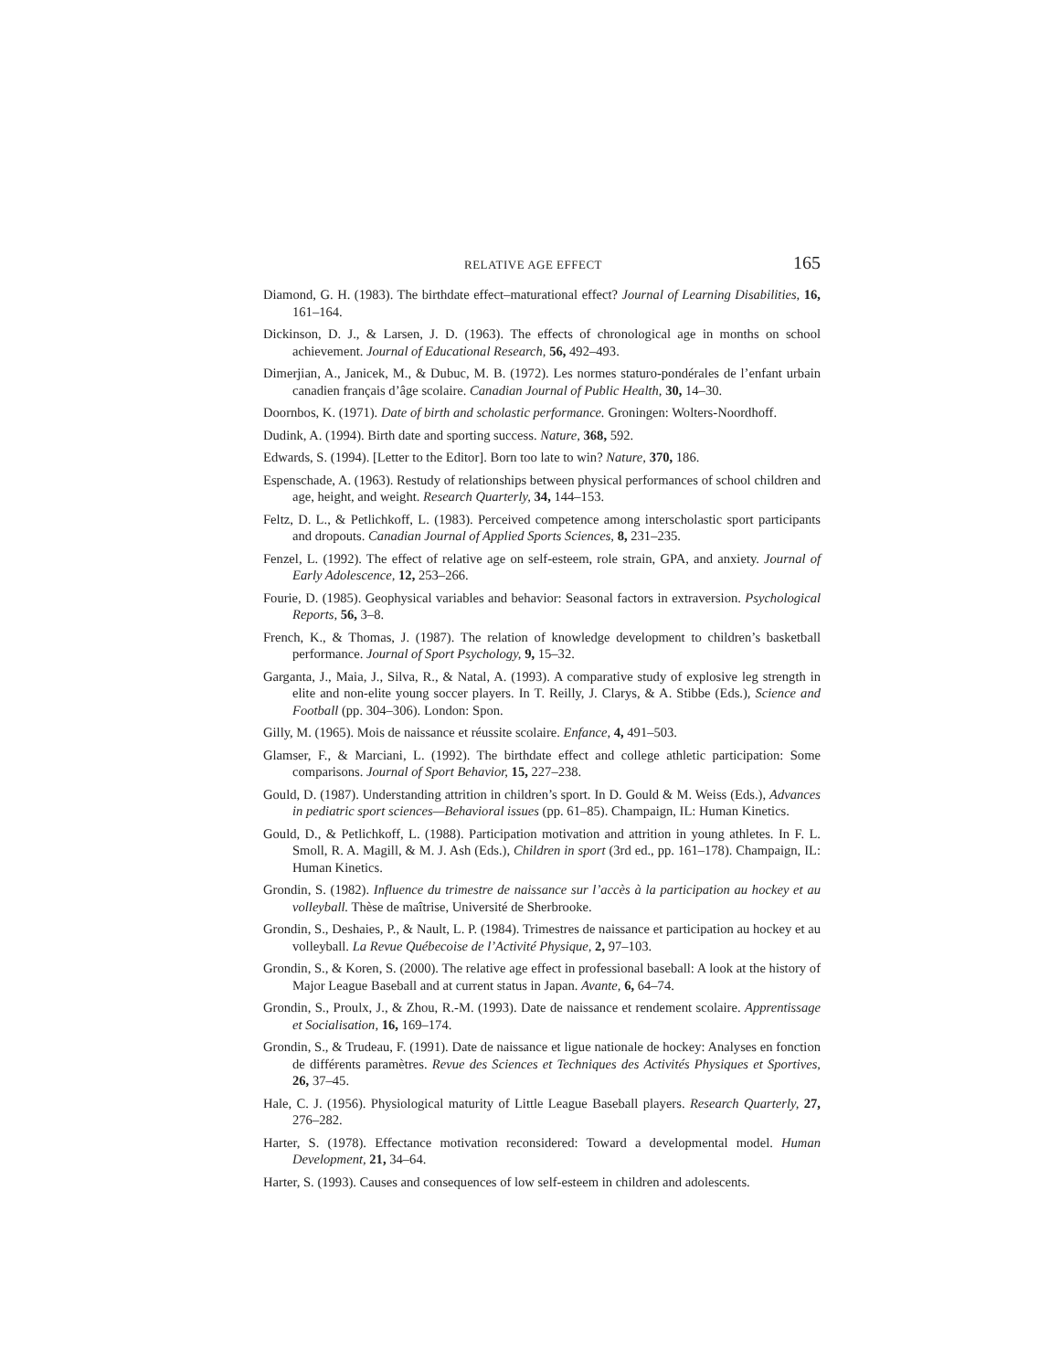RELATIVE AGE EFFECT 165
Diamond, G. H. (1983). The birthdate effect–maturational effect? Journal of Learning Disabilities, 16, 161–164.
Dickinson, D. J., & Larsen, J. D. (1963). The effects of chronological age in months on school achievement. Journal of Educational Research, 56, 492–493.
Dimerjian, A., Janicek, M., & Dubuc, M. B. (1972). Les normes staturo-pondérales de l’enfant urbain canadien français d’âge scolaire. Canadian Journal of Public Health, 30, 14–30.
Doornbos, K. (1971). Date of birth and scholastic performance. Groningen: Wolters-Noordhoff.
Dudink, A. (1994). Birth date and sporting success. Nature, 368, 592.
Edwards, S. (1994). [Letter to the Editor]. Born too late to win? Nature, 370, 186.
Espenschade, A. (1963). Restudy of relationships between physical performances of school children and age, height, and weight. Research Quarterly, 34, 144–153.
Feltz, D. L., & Petlichkoff, L. (1983). Perceived competence among interscholastic sport participants and dropouts. Canadian Journal of Applied Sports Sciences, 8, 231–235.
Fenzel, L. (1992). The effect of relative age on self-esteem, role strain, GPA, and anxiety. Journal of Early Adolescence, 12, 253–266.
Fourie, D. (1985). Geophysical variables and behavior: Seasonal factors in extraversion. Psychological Reports, 56, 3–8.
French, K., & Thomas, J. (1987). The relation of knowledge development to children’s basketball performance. Journal of Sport Psychology, 9, 15–32.
Garganta, J., Maia, J., Silva, R., & Natal, A. (1993). A comparative study of explosive leg strength in elite and non-elite young soccer players. In T. Reilly, J. Clarys, & A. Stibbe (Eds.), Science and Football (pp. 304–306). London: Spon.
Gilly, M. (1965). Mois de naissance et réussite scolaire. Enfance, 4, 491–503.
Glamser, F., & Marciani, L. (1992). The birthdate effect and college athletic participation: Some comparisons. Journal of Sport Behavior, 15, 227–238.
Gould, D. (1987). Understanding attrition in children’s sport. In D. Gould & M. Weiss (Eds.), Advances in pediatric sport sciences—Behavioral issues (pp. 61–85). Champaign, IL: Human Kinetics.
Gould, D., & Petlichkoff, L. (1988). Participation motivation and attrition in young athletes. In F. L. Smoll, R. A. Magill, & M. J. Ash (Eds.), Children in sport (3rd ed., pp. 161–178). Champaign, IL: Human Kinetics.
Grondin, S. (1982). Influence du trimestre de naissance sur l’accès à la participation au hockey et au volleyball. Thèse de maîtrise, Université de Sherbrooke.
Grondin, S., Deshaies, P., & Nault, L. P. (1984). Trimestres de naissance et participation au hockey et au volleyball. La Revue Québecoise de l’Activité Physique, 2, 97–103.
Grondin, S., & Koren, S. (2000). The relative age effect in professional baseball: A look at the history of Major League Baseball and at current status in Japan. Avante, 6, 64–74.
Grondin, S., Proulx, J., & Zhou, R.-M. (1993). Date de naissance et rendement scolaire. Apprentissage et Socialisation, 16, 169–174.
Grondin, S., & Trudeau, F. (1991). Date de naissance et ligue nationale de hockey: Analyses en fonction de différents paramètres. Revue des Sciences et Techniques des Activités Physiques et Sportives, 26, 37–45.
Hale, C. J. (1956). Physiological maturity of Little League Baseball players. Research Quarterly, 27, 276–282.
Harter, S. (1978). Effectance motivation reconsidered: Toward a developmental model. Human Development, 21, 34–64.
Harter, S. (1993). Causes and consequences of low self-esteem in children and adolescents.